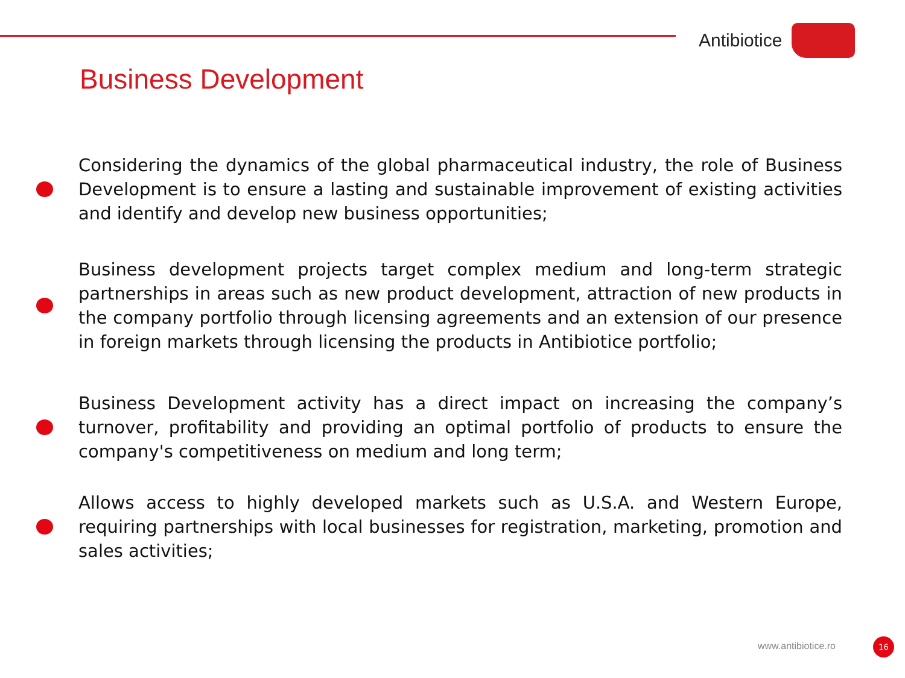Antibiotice
Business Development
Considering the dynamics of the global pharmaceutical industry, the role of Business Development is to ensure a lasting and sustainable improvement of existing activities and identify and develop new business opportunities;
Business development projects target complex medium and long-term strategic partnerships in areas such as new product development, attraction of new products in the company portfolio through licensing agreements and an extension of our presence in foreign markets through licensing the products in Antibiotice portfolio;
Business Development activity has a direct impact on increasing the company’s turnover, profitability and providing an optimal portfolio of products to ensure the company's competitiveness on medium and long term;
Allows access to highly developed markets such as U.S.A. and Western Europe, requiring partnerships with local businesses for registration, marketing, promotion and sales activities;
www.antibiotice.ro 16